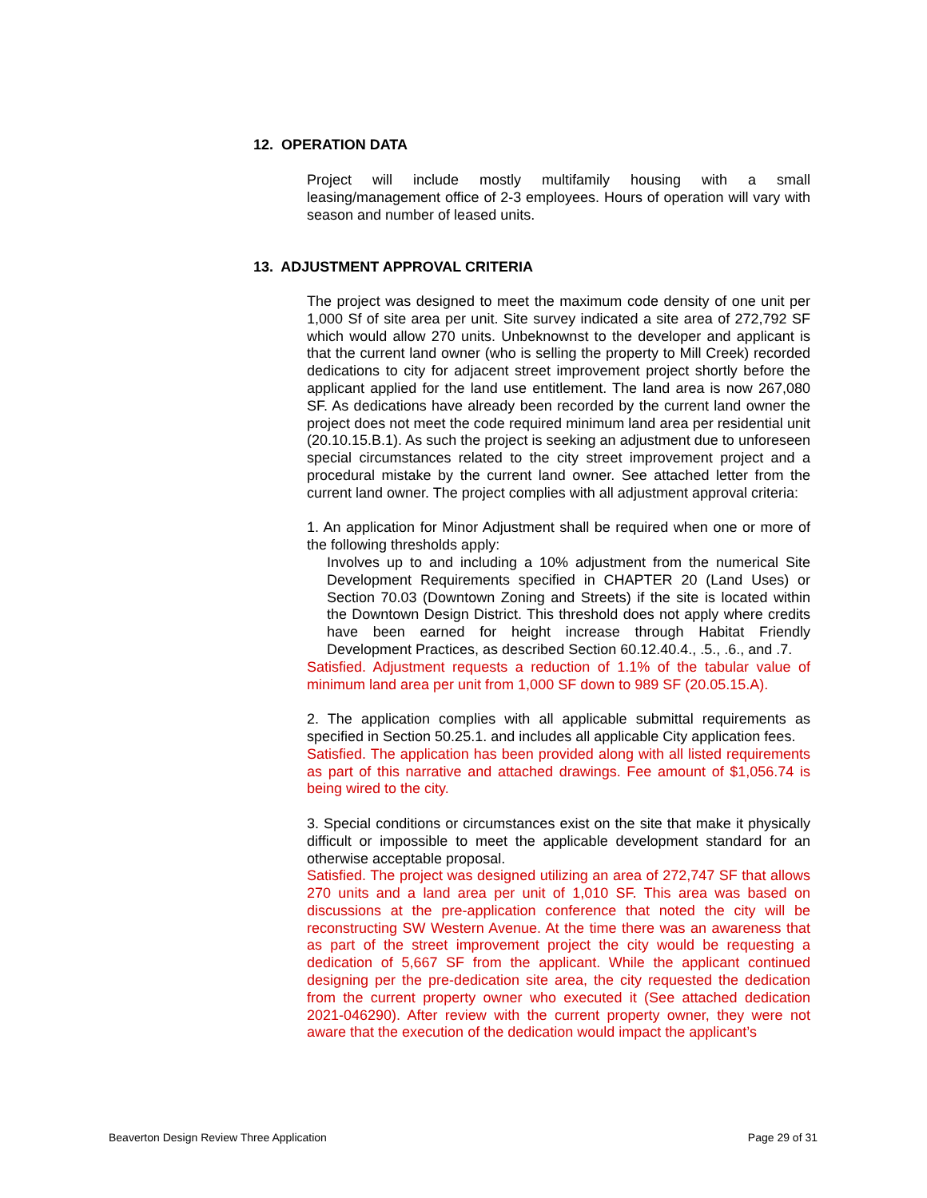12. OPERATION DATA
Project will include mostly multifamily housing with a small leasing/management office of 2-3 employees. Hours of operation will vary with season and number of leased units.
13. ADJUSTMENT APPROVAL CRITERIA
The project was designed to meet the maximum code density of one unit per 1,000 Sf of site area per unit. Site survey indicated a site area of 272,792 SF which would allow 270 units. Unbeknownst to the developer and applicant is that the current land owner (who is selling the property to Mill Creek) recorded dedications to city for adjacent street improvement project shortly before the applicant applied for the land use entitlement. The land area is now 267,080 SF. As dedications have already been recorded by the current land owner the project does not meet the code required minimum land area per residential unit (20.10.15.B.1). As such the project is seeking an adjustment due to unforeseen special circumstances related to the city street improvement project and a procedural mistake by the current land owner. See attached letter from the current land owner. The project complies with all adjustment approval criteria:
1. An application for Minor Adjustment shall be required when one or more of the following thresholds apply:
Involves up to and including a 10% adjustment from the numerical Site Development Requirements specified in CHAPTER 20 (Land Uses) or Section 70.03 (Downtown Zoning and Streets) if the site is located within the Downtown Design District. This threshold does not apply where credits have been earned for height increase through Habitat Friendly Development Practices, as described Section 60.12.40.4., .5., .6., and .7.
Satisfied. Adjustment requests a reduction of 1.1% of the tabular value of minimum land area per unit from 1,000 SF down to 989 SF (20.05.15.A).
2. The application complies with all applicable submittal requirements as specified in Section 50.25.1. and includes all applicable City application fees.
Satisfied. The application has been provided along with all listed requirements as part of this narrative and attached drawings. Fee amount of $1,056.74 is being wired to the city.
3. Special conditions or circumstances exist on the site that make it physically difficult or impossible to meet the applicable development standard for an otherwise acceptable proposal.
Satisfied. The project was designed utilizing an area of 272,747 SF that allows 270 units and a land area per unit of 1,010 SF. This area was based on discussions at the pre-application conference that noted the city will be reconstructing SW Western Avenue. At the time there was an awareness that as part of the street improvement project the city would be requesting a dedication of 5,667 SF from the applicant. While the applicant continued designing per the pre-dedication site area, the city requested the dedication from the current property owner who executed it (See attached dedication 2021-046290). After review with the current property owner, they were not aware that the execution of the dedication would impact the applicant’s
Beaverton Design Review Three Application Page 29 of 31